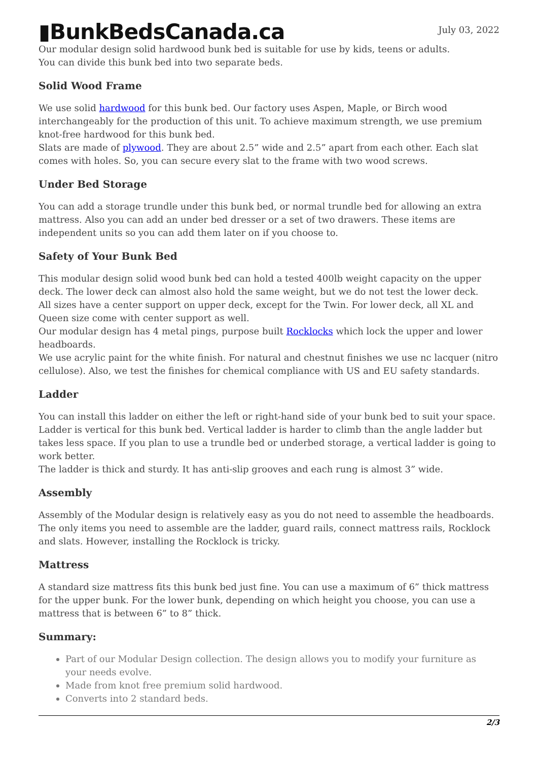▮BunkBedsCanada.ca
July 03, 2022
Our modular design solid hardwood bunk bed is suitable for use by kids, teens or adults.
You can divide this bunk bed into two separate beds.
Solid Wood Frame
We use solid hardwood for this bunk bed. Our factory uses Aspen, Maple, or Birch wood interchangeably for the production of this unit. To achieve maximum strength, we use premium knot-free hardwood for this bunk bed.
Slats are made of plywood. They are about 2.5” wide and 2.5” apart from each other. Each slat comes with holes. So, you can secure every slat to the frame with two wood screws.
Under Bed Storage
You can add a storage trundle under this bunk bed, or normal trundle bed for allowing an extra mattress. Also you can add an under bed dresser or a set of two drawers. These items are independent units so you can add them later on if you choose to.
Safety of Your Bunk Bed
This modular design solid wood bunk bed can hold a tested 400lb weight capacity on the upper deck. The lower deck can almost also hold the same weight, but we do not test the lower deck.
All sizes have a center support on upper deck, except for the Twin. For lower deck, all XL and Queen size come with center support as well.
Our modular design has 4 metal pings, purpose built Rocklocks which lock the upper and lower headboards.
We use acrylic paint for the white finish. For natural and chestnut finishes we use nc lacquer (nitro cellulose). Also, we test the finishes for chemical compliance with US and EU safety standards.
Ladder
You can install this ladder on either the left or right-hand side of your bunk bed to suit your space. Ladder is vertical for this bunk bed. Vertical ladder is harder to climb than the angle ladder but takes less space. If you plan to use a trundle bed or underbed storage, a vertical ladder is going to work better.
The ladder is thick and sturdy. It has anti-slip grooves and each rung is almost 3” wide.
Assembly
Assembly of the Modular design is relatively easy as you do not need to assemble the headboards. The only items you need to assemble are the ladder, guard rails, connect mattress rails, Rocklock and slats. However, installing the Rocklock is tricky.
Mattress
A standard size mattress fits this bunk bed just fine. You can use a maximum of 6” thick mattress for the upper bunk. For the lower bunk, depending on which height you choose, you can use a mattress that is between 6” to 8” thick.
Summary:
Part of our Modular Design collection. The design allows you to modify your furniture as your needs evolve.
Made from knot free premium solid hardwood.
Converts into 2 standard beds.
2/3